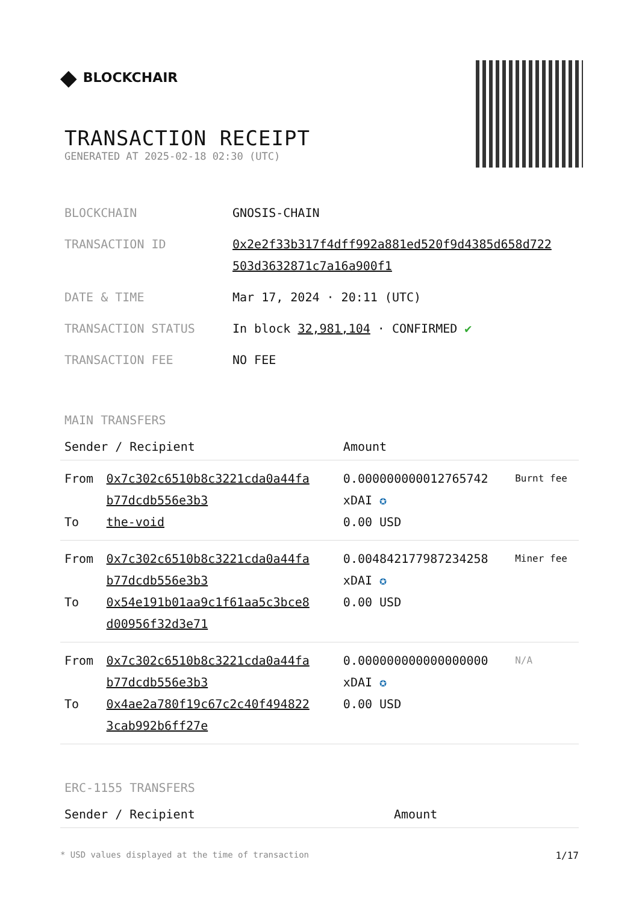◆ BLOCKCHAIR
TRANSACTION RECEIPT
GENERATED AT 2025-02-18 02:30 (UTC)
| BLOCKCHAIN | GNOSIS-CHAIN |
| TRANSACTION ID | 0x2e2f33b317f4dff992a881ed520f9d4385d658d722 503d3632871c7a16a900f1 |
| DATE & TIME | Mar 17, 2024 · 20:11 (UTC) |
| TRANSACTION STATUS | In block 32,981,104 · CONFIRMED ✔ |
| TRANSACTION FEE | NO FEE |
MAIN TRANSFERS
| Sender / Recipient | | Amount | |
| --- | --- | --- | --- |
| From To | 0x7c302c6510b8c3221cda0a44fa b77dcdb556e3b3 the-void | 0.000000000012765742 xDAI ✪ 0.00 USD | Burnt fee |
| From To | 0x7c302c6510b8c3221cda0a44fa b77dcdb556e3b3 0x54e191b01aa9c1f61aa5c3bce8 d00956f32d3e71 | 0.004842177987234258 xDAI ✪ 0.00 USD | Miner fee |
| From To | 0x7c302c6510b8c3221cda0a44fa b77dcdb556e3b3 0x4ae2a780f19c67c2c40f494822 3cab992b6ff27e | 0.000000000000000000 xDAI ✪ 0.00 USD | N/A |
ERC-1155 TRANSFERS
| Sender / Recipient | Amount |
| --- | --- |
* USD values displayed at the time of transaction 1/17